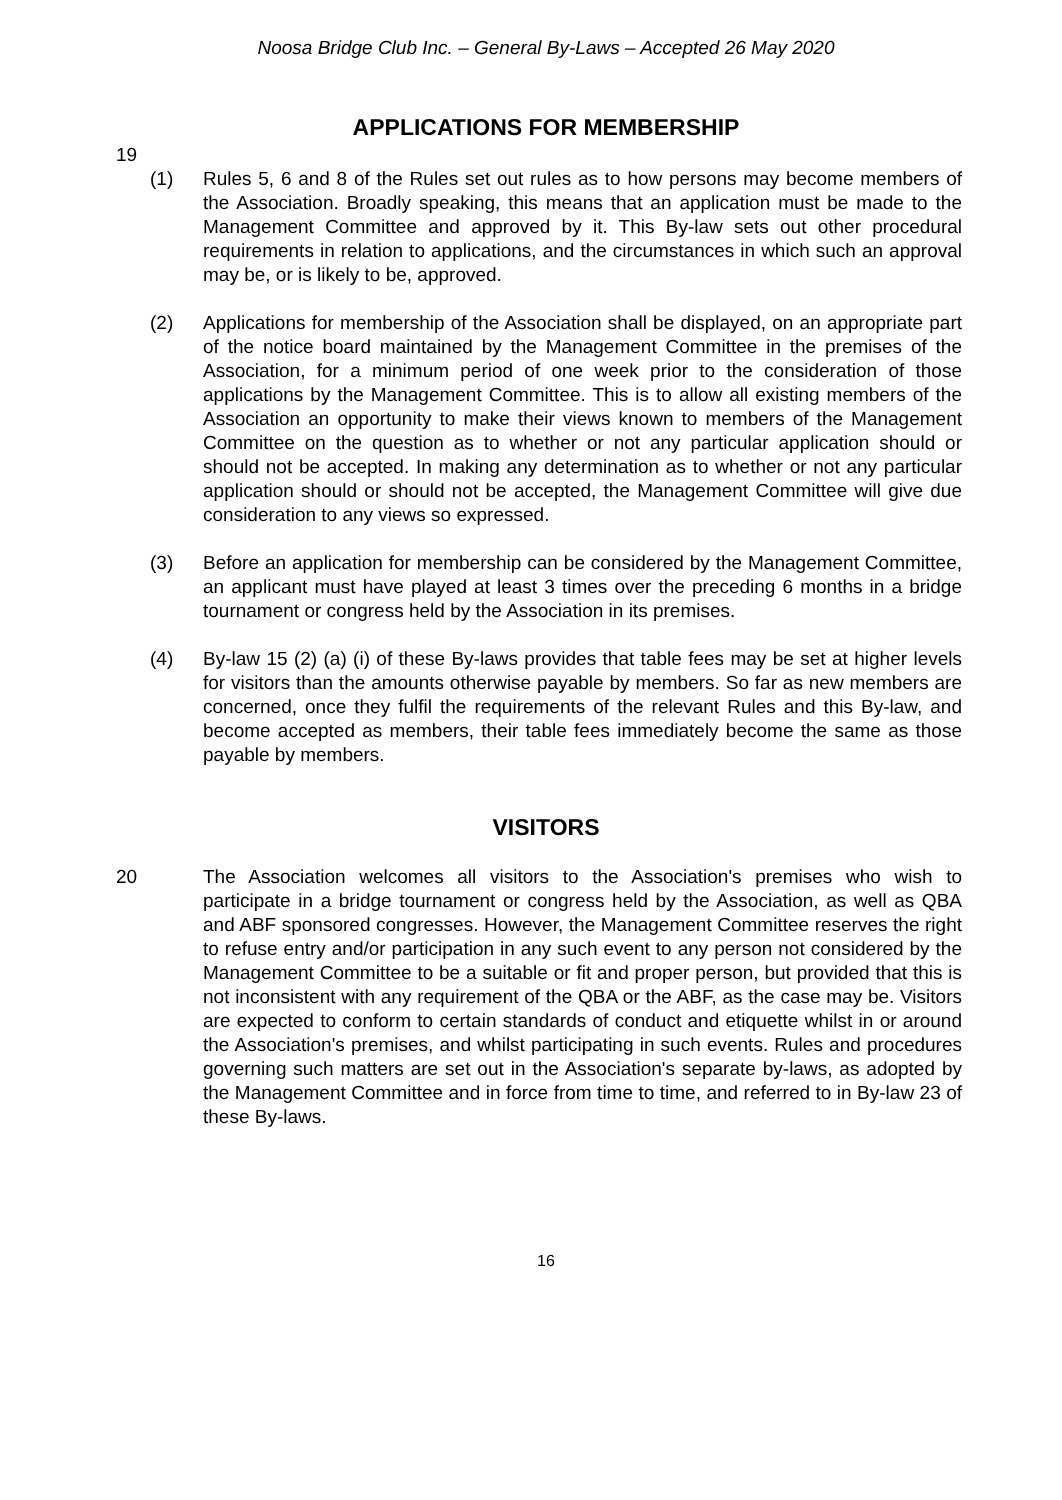Noosa Bridge Club Inc. – General By-Laws – Accepted 26 May 2020
APPLICATIONS FOR MEMBERSHIP
19
(1) Rules 5, 6 and 8 of the Rules set out rules as to how persons may become members of the Association. Broadly speaking, this means that an application must be made to the Management Committee and approved by it. This By-law sets out other procedural requirements in relation to applications, and the circumstances in which such an approval may be, or is likely to be, approved.
(2) Applications for membership of the Association shall be displayed, on an appropriate part of the notice board maintained by the Management Committee in the premises of the Association, for a minimum period of one week prior to the consideration of those applications by the Management Committee. This is to allow all existing members of the Association an opportunity to make their views known to members of the Management Committee on the question as to whether or not any particular application should or should not be accepted. In making any determination as to whether or not any particular application should or should not be accepted, the Management Committee will give due consideration to any views so expressed.
(3) Before an application for membership can be considered by the Management Committee, an applicant must have played at least 3 times over the preceding 6 months in a bridge tournament or congress held by the Association in its premises.
(4) By-law 15 (2) (a) (i) of these By-laws provides that table fees may be set at higher levels for visitors than the amounts otherwise payable by members. So far as new members are concerned, once they fulfil the requirements of the relevant Rules and this By-law, and become accepted as members, their table fees immediately become the same as those payable by members.
VISITORS
20 The Association welcomes all visitors to the Association's premises who wish to participate in a bridge tournament or congress held by the Association, as well as QBA and ABF sponsored congresses. However, the Management Committee reserves the right to refuse entry and/or participation in any such event to any person not considered by the Management Committee to be a suitable or fit and proper person, but provided that this is not inconsistent with any requirement of the QBA or the ABF, as the case may be. Visitors are expected to conform to certain standards of conduct and etiquette whilst in or around the Association's premises, and whilst participating in such events. Rules and procedures governing such matters are set out in the Association's separate by-laws, as adopted by the Management Committee and in force from time to time, and referred to in By-law 23 of these By-laws.
16